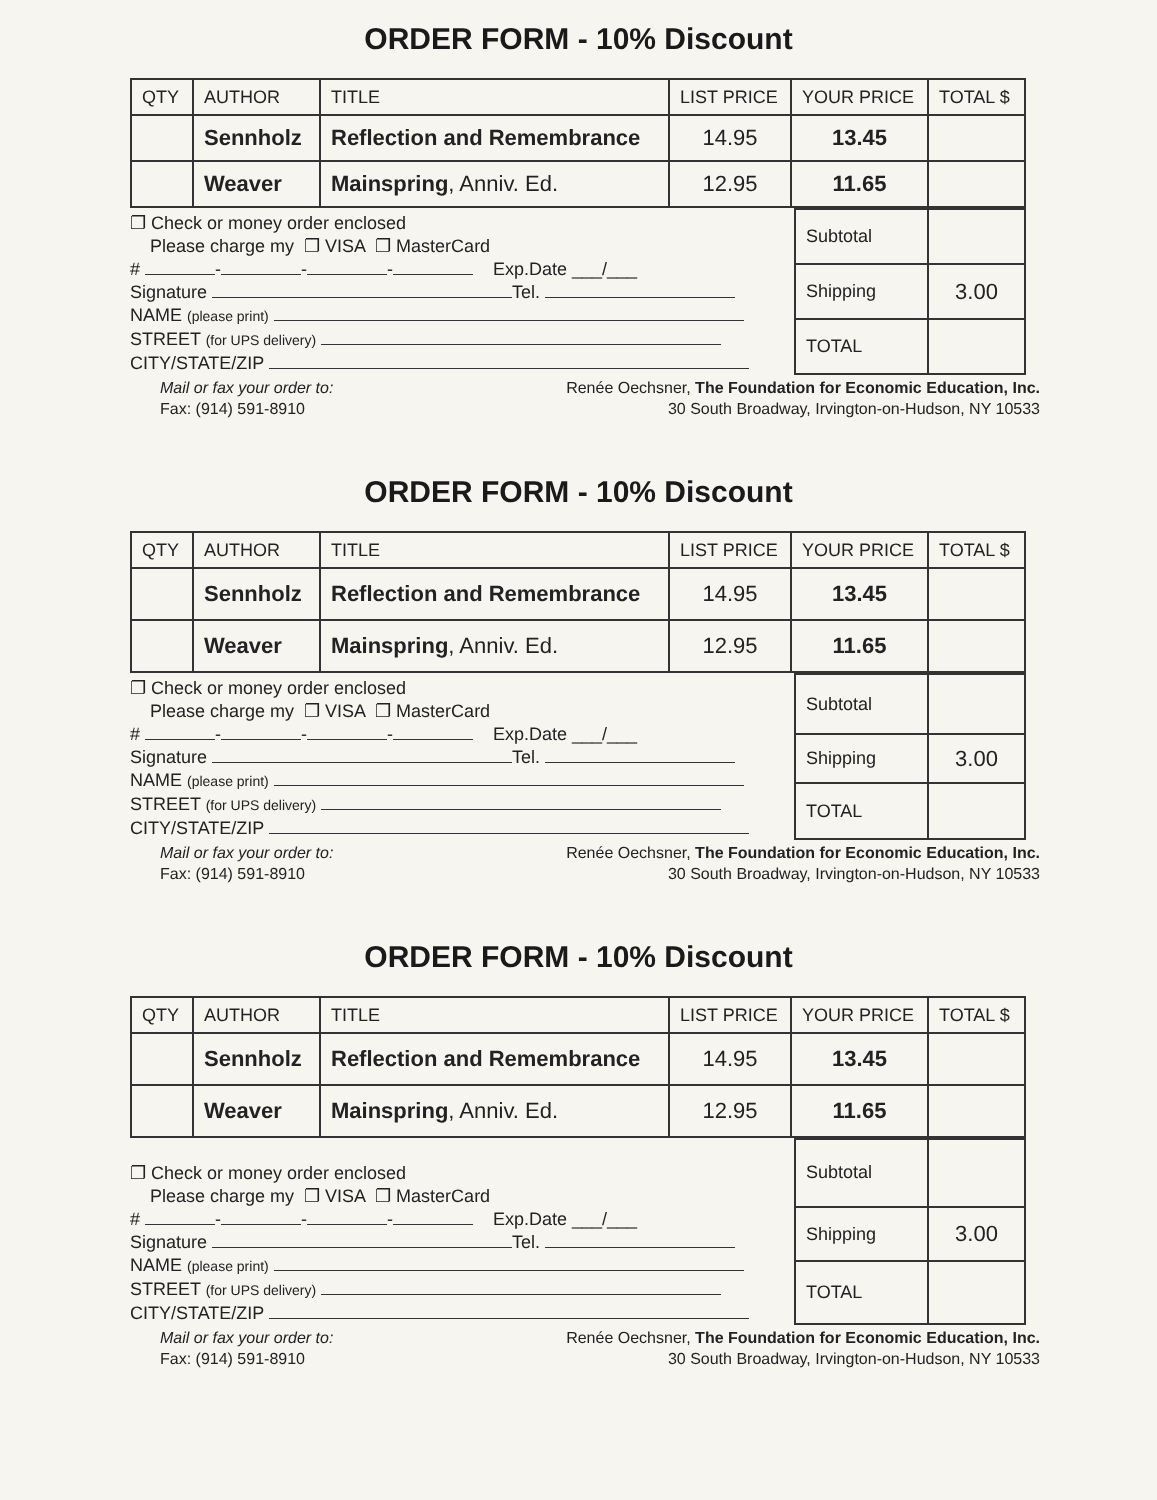ORDER FORM - 10% Discount
| QTY | AUTHOR | TITLE | LIST PRICE | YOUR PRICE | TOTAL $ |
| --- | --- | --- | --- | --- | --- |
| | Sennholz | Reflection and Remembrance | 14.95 | 13.45 | |
| | Weaver | Mainspring , Anniv. Ed. | 12.95 | 11.65 | |
❐ Check or money order enclosed
Please charge my ❐ VISA ❐ MasterCard
# - - - Exp.Date ___/___
Signature Tel.
NAME (please print)
STREET (for UPS delivery)
CITY/STATE/ZIP
| Subtotal | |
| Shipping | 3.00 |
| TOTAL | |
Mail or fax your order to:
Fax: (914) 591-8910
Renée Oechsner, The Foundation for Economic Education, Inc.
30 South Broadway, Irvington-on-Hudson, NY 10533
ORDER FORM - 10% Discount
| QTY | AUTHOR | TITLE | LIST PRICE | YOUR PRICE | TOTAL $ |
| --- | --- | --- | --- | --- | --- |
| | Sennholz | Reflection and Remembrance | 14.95 | 13.45 | |
| | Weaver | Mainspring , Anniv. Ed. | 12.95 | 11.65 | |
❐ Check or money order enclosed
Please charge my ❐ VISA ❐ MasterCard
# - - - Exp.Date ___/___
Signature Tel.
NAME (please print)
STREET (for UPS delivery)
CITY/STATE/ZIP
| Subtotal | |
| Shipping | 3.00 |
| TOTAL | |
Mail or fax your order to:
Fax: (914) 591-8910
Renée Oechsner, The Foundation for Economic Education, Inc.
30 South Broadway, Irvington-on-Hudson, NY 10533
ORDER FORM - 10% Discount
| QTY | AUTHOR | TITLE | LIST PRICE | YOUR PRICE | TOTAL $ |
| --- | --- | --- | --- | --- | --- |
| | Sennholz | Reflection and Remembrance | 14.95 | 13.45 | |
| | Weaver | Mainspring , Anniv. Ed. | 12.95 | 11.65 | |
❐ Check or money order enclosed
Please charge my ❐ VISA ❐ MasterCard
# - - - Exp.Date ___/___
Signature Tel.
NAME (please print)
STREET (for UPS delivery)
CITY/STATE/ZIP
| Subtotal | |
| Shipping | 3.00 |
| TOTAL | |
Mail or fax your order to:
Fax: (914) 591-8910
Renée Oechsner, The Foundation for Economic Education, Inc.
30 South Broadway, Irvington-on-Hudson, NY 10533